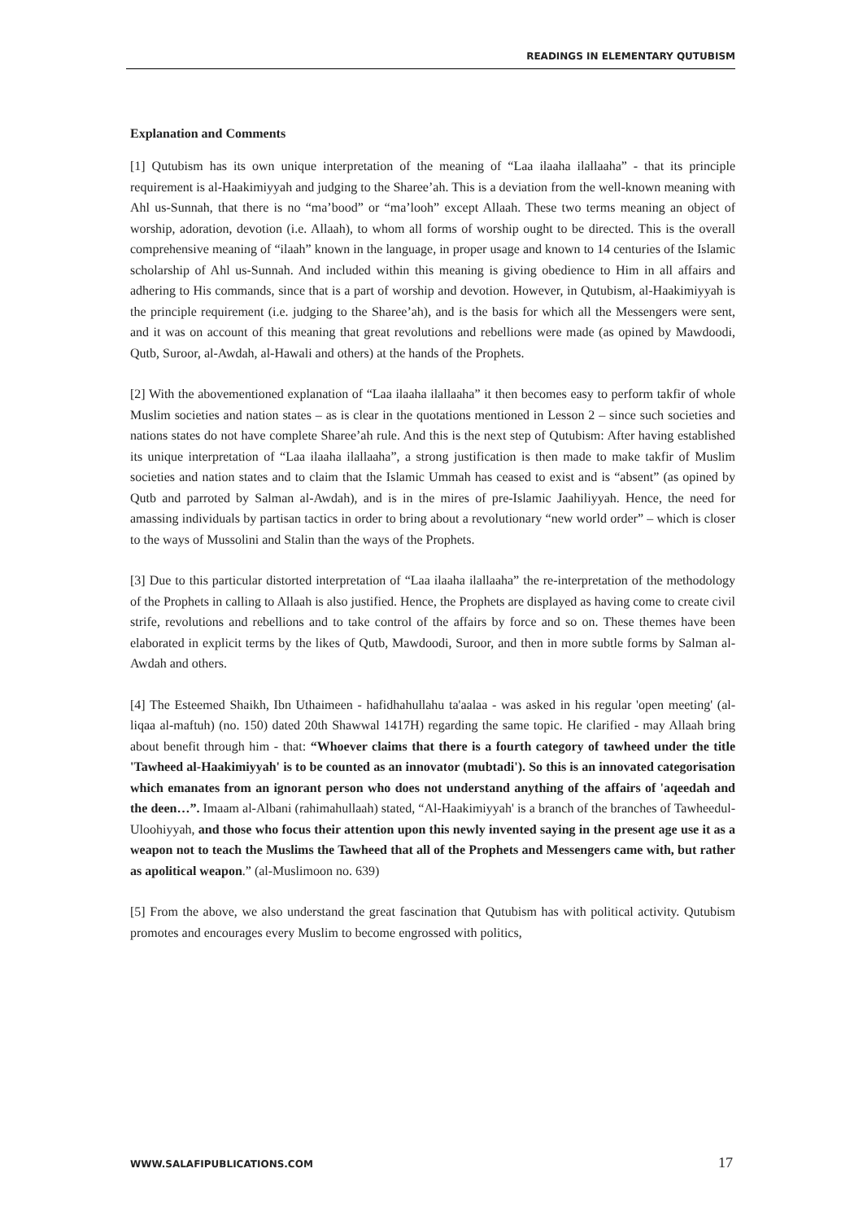READINGS IN ELEMENTARY QUTUBISM
Explanation and Comments
[1] Qutubism has its own unique interpretation of the meaning of “Laa ilaaha ilallaaha” - that its principle requirement is al-Haakimiyyah and judging to the Sharee’ah. This is a deviation from the well-known meaning with Ahl us-Sunnah, that there is no “ma’bood” or “ma’looh” except Allaah. These two terms meaning an object of worship, adoration, devotion (i.e. Allaah), to whom all forms of worship ought to be directed. This is the overall comprehensive meaning of “ilaah” known in the language, in proper usage and known to 14 centuries of the Islamic scholarship of Ahl us-Sunnah. And included within this meaning is giving obedience to Him in all affairs and adhering to His commands, since that is a part of worship and devotion. However, in Qutubism, al-Haakimiyyah is the principle requirement (i.e. judging to the Sharee’ah), and is the basis for which all the Messengers were sent, and it was on account of this meaning that great revolutions and rebellions were made (as opined by Mawdoodi, Qutb, Suroor, al-Awdah, al-Hawali and others) at the hands of the Prophets.
[2] With the abovementioned explanation of “Laa ilaaha ilallaaha” it then becomes easy to perform takfir of whole Muslim societies and nation states – as is clear in the quotations mentioned in Lesson 2 – since such societies and nations states do not have complete Sharee’ah rule. And this is the next step of Qutubism: After having established its unique interpretation of “Laa ilaaha ilallaaha”, a strong justification is then made to make takfir of Muslim societies and nation states and to claim that the Islamic Ummah has ceased to exist and is “absent” (as opined by Qutb and parroted by Salman al-Awdah), and is in the mires of pre-Islamic Jaahiliyyah. Hence, the need for amassing individuals by partisan tactics in order to bring about a revolutionary “new world order” – which is closer to the ways of Mussolini and Stalin than the ways of the Prophets.
[3] Due to this particular distorted interpretation of “Laa ilaaha ilallaaha” the re-interpretation of the methodology of the Prophets in calling to Allaah is also justified. Hence, the Prophets are displayed as having come to create civil strife, revolutions and rebellions and to take control of the affairs by force and so on. These themes have been elaborated in explicit terms by the likes of Qutb, Mawdoodi, Suroor, and then in more subtle forms by Salman al-Awdah and others.
[4] The Esteemed Shaikh, Ibn Uthaimeen - hafidhahullahu ta'aalaa - was asked in his regular 'open meeting' (al-liqaa al-maftuh) (no. 150) dated 20th Shawwal 1417H) regarding the same topic. He clarified - may Allaah bring about benefit through him - that: “Whoever claims that there is a fourth category of tawheed under the title 'Tawheed al-Haakimiyyah' is to be counted as an innovator (mubtadi'). So this is an innovated categorisation which emanates from an ignorant person who does not understand anything of the affairs of 'aqeedah and the deen…”. Imaam al-Albani (rahimahullaah) stated, “Al-Haakimiyyah' is a branch of the branches of Tawheedul-Uloohiyyah, and those who focus their attention upon this newly invented saying in the present age use it as a weapon not to teach the Muslims the Tawheed that all of the Prophets and Messengers came with, but rather as apolitical weapon.” (al-Muslimoon no. 639)
[5] From the above, we also understand the great fascination that Qutubism has with political activity. Qutubism promotes and encourages every Muslim to become engrossed with politics,
WWW.SALAFIPUBLICATIONS.COM 17